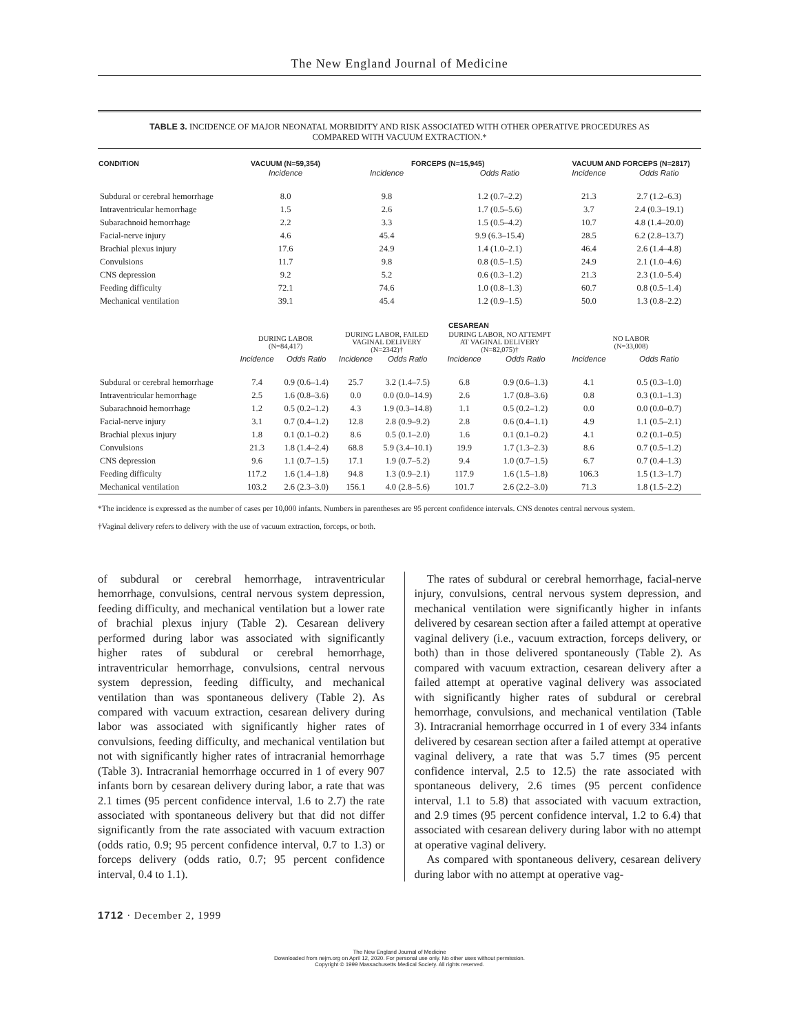The New England Journal of Medicine
TABLE 3. INCIDENCE OF MAJOR NEONATAL MORBIDITY AND RISK ASSOCIATED WITH OTHER OPERATIVE PROCEDURES AS COMPARED WITH VACUUM EXTRACTION.*
| CONDITION | VACUUM (N=59,354) | | FORCEPS (N=15,945) | | | | VACUUM AND FORCEPS (N=2817) | |
| --- | --- | --- | --- | --- | --- | --- | --- | --- |
| | Incidence | | Incidence | | Odds Ratio | | Incidence | Odds Ratio |
| Subdural or cerebral hemorrhage | 8.0 | | 9.8 | | 1.2 (0.7–2.2) | | 21.3 | 2.7 (1.2–6.3) |
| Intraventricular hemorrhage | 1.5 | | 2.6 | | 1.7 (0.5–5.6) | | 3.7 | 2.4 (0.3–19.1) |
| Subarachnoid hemorrhage | 2.2 | | 3.3 | | 1.5 (0.5–4.2) | | 10.7 | 4.8 (1.4–20.0) |
| Facial-nerve injury | 4.6 | | 45.4 | | 9.9 (6.3–15.4) | | 28.5 | 6.2 (2.8–13.7) |
| Brachial plexus injury | 17.6 | | 24.9 | | 1.4 (1.0–2.1) | | 46.4 | 2.6 (1.4–4.8) |
| Convulsions | 11.7 | | 9.8 | | 0.8 (0.5–1.5) | | 24.9 | 2.1 (1.0–4.6) |
| CNS depression | 9.2 | | 5.2 | | 0.6 (0.3–1.2) | | 21.3 | 2.3 (1.0–5.4) |
| Feeding difficulty | 72.1 | | 74.6 | | 1.0 (0.8–1.3) | | 60.7 | 0.8 (0.5–1.4) |
| Mechanical ventilation | 39.1 | | 45.4 | | 1.2 (0.9–1.5) | | 50.0 | 1.3 (0.8–2.2) |
| | CESAREAN | | | | | | | |
| | DURING LABOR (N=84,417) | | DURING LABOR, FAILED VAGINAL DELIVERY (N=2342)† | | DURING LABOR, NO ATTEMPT AT VAGINAL DELIVERY (N=82,075)† | | NO LABOR (N=33,008) | |
| | Incidence | Odds Ratio | Incidence | Odds Ratio | Incidence | Odds Ratio | Incidence | Odds Ratio |
| Subdural or cerebral hemorrhage | 7.4 | 0.9 (0.6–1.4) | 25.7 | 3.2 (1.4–7.5) | 6.8 | 0.9 (0.6–1.3) | 4.1 | 0.5 (0.3–1.0) |
| Intraventricular hemorrhage | 2.5 | 1.6 (0.8–3.6) | 0.0 | 0.0 (0.0–14.9) | 2.6 | 1.7 (0.8–3.6) | 0.8 | 0.3 (0.1–1.3) |
| Subarachnoid hemorrhage | 1.2 | 0.5 (0.2–1.2) | 4.3 | 1.9 (0.3–14.8) | 1.1 | 0.5 (0.2–1.2) | 0.0 | 0.0 (0.0–0.7) |
| Facial-nerve injury | 3.1 | 0.7 (0.4–1.2) | 12.8 | 2.8 (0.9–9.2) | 2.8 | 0.6 (0.4–1.1) | 4.9 | 1.1 (0.5–2.1) |
| Brachial plexus injury | 1.8 | 0.1 (0.1–0.2) | 8.6 | 0.5 (0.1–2.0) | 1.6 | 0.1 (0.1–0.2) | 4.1 | 0.2 (0.1–0.5) |
| Convulsions | 21.3 | 1.8 (1.4–2.4) | 68.8 | 5.9 (3.4–10.1) | 19.9 | 1.7 (1.3–2.3) | 8.6 | 0.7 (0.5–1.2) |
| CNS depression | 9.6 | 1.1 (0.7–1.5) | 17.1 | 1.9 (0.7–5.2) | 9.4 | 1.0 (0.7–1.5) | 6.7 | 0.7 (0.4–1.3) |
| Feeding difficulty | 117.2 | 1.6 (1.4–1.8) | 94.8 | 1.3 (0.9–2.1) | 117.9 | 1.6 (1.5–1.8) | 106.3 | 1.5 (1.3–1.7) |
| Mechanical ventilation | 103.2 | 2.6 (2.3–3.0) | 156.1 | 4.0 (2.8–5.6) | 101.7 | 2.6 (2.2–3.0) | 71.3 | 1.8 (1.5–2.2) |
*The incidence is expressed as the number of cases per 10,000 infants. Numbers in parentheses are 95 percent confidence intervals. CNS denotes central nervous system.
†Vaginal delivery refers to delivery with the use of vacuum extraction, forceps, or both.
of subdural or cerebral hemorrhage, intraventricular hemorrhage, convulsions, central nervous system depression, feeding difficulty, and mechanical ventilation but a lower rate of brachial plexus injury (Table 2). Cesarean delivery performed during labor was associated with significantly higher rates of subdural or cerebral hemorrhage, intraventricular hemorrhage, convulsions, central nervous system depression, feeding difficulty, and mechanical ventilation than was spontaneous delivery (Table 2). As compared with vacuum extraction, cesarean delivery during labor was associated with significantly higher rates of convulsions, feeding difficulty, and mechanical ventilation but not with significantly higher rates of intracranial hemorrhage (Table 3). Intracranial hemorrhage occurred in 1 of every 907 infants born by cesarean delivery during labor, a rate that was 2.1 times (95 percent confidence interval, 1.6 to 2.7) the rate associated with spontaneous delivery but that did not differ significantly from the rate associated with vacuum extraction (odds ratio, 0.9; 95 percent confidence interval, 0.7 to 1.3) or forceps delivery (odds ratio, 0.7; 95 percent confidence interval, 0.4 to 1.1).
The rates of subdural or cerebral hemorrhage, facial-nerve injury, convulsions, central nervous system depression, and mechanical ventilation were significantly higher in infants delivered by cesarean section after a failed attempt at operative vaginal delivery (i.e., vacuum extraction, forceps delivery, or both) than in those delivered spontaneously (Table 2). As compared with vacuum extraction, cesarean delivery after a failed attempt at operative vaginal delivery was associated with significantly higher rates of subdural or cerebral hemorrhage, convulsions, and mechanical ventilation (Table 3). Intracranial hemorrhage occurred in 1 of every 334 infants delivered by cesarean section after a failed attempt at operative vaginal delivery, a rate that was 5.7 times (95 percent confidence interval, 2.5 to 12.5) the rate associated with spontaneous delivery, 2.6 times (95 percent confidence interval, 1.1 to 5.8) that associated with vacuum extraction, and 2.9 times (95 percent confidence interval, 1.2 to 6.4) that associated with cesarean delivery during labor with no attempt at operative vaginal delivery.
As compared with spontaneous delivery, cesarean delivery during labor with no attempt at operative vag-
1712 · December 2, 1999
The New England Journal of Medicine
Downloaded from nejm.org on April 12, 2020. For personal use only. No other uses without permission.
Copyright © 1999 Massachusetts Medical Society. All rights reserved.